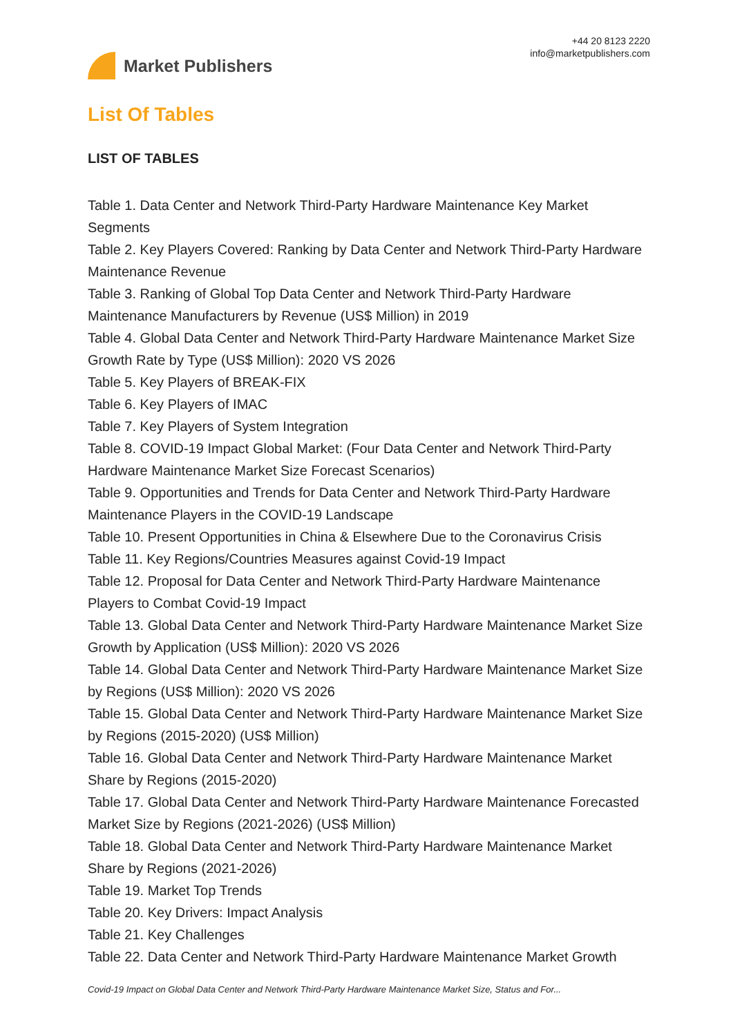Market Publishers
+44 20 8123 2220
info@marketpublishers.com
List Of Tables
LIST OF TABLES
Table 1. Data Center and Network Third-Party Hardware Maintenance Key Market Segments
Table 2. Key Players Covered: Ranking by Data Center and Network Third-Party Hardware Maintenance Revenue
Table 3. Ranking of Global Top Data Center and Network Third-Party Hardware Maintenance Manufacturers by Revenue (US$ Million) in 2019
Table 4. Global Data Center and Network Third-Party Hardware Maintenance Market Size Growth Rate by Type (US$ Million): 2020 VS 2026
Table 5. Key Players of BREAK-FIX
Table 6. Key Players of IMAC
Table 7. Key Players of System Integration
Table 8. COVID-19 Impact Global Market: (Four Data Center and Network Third-Party Hardware Maintenance Market Size Forecast Scenarios)
Table 9. Opportunities and Trends for Data Center and Network Third-Party Hardware Maintenance Players in the COVID-19 Landscape
Table 10. Present Opportunities in China & Elsewhere Due to the Coronavirus Crisis
Table 11. Key Regions/Countries Measures against Covid-19 Impact
Table 12. Proposal for Data Center and Network Third-Party Hardware Maintenance Players to Combat Covid-19 Impact
Table 13. Global Data Center and Network Third-Party Hardware Maintenance Market Size Growth by Application (US$ Million): 2020 VS 2026
Table 14. Global Data Center and Network Third-Party Hardware Maintenance Market Size by Regions (US$ Million): 2020 VS 2026
Table 15. Global Data Center and Network Third-Party Hardware Maintenance Market Size by Regions (2015-2020) (US$ Million)
Table 16. Global Data Center and Network Third-Party Hardware Maintenance Market Share by Regions (2015-2020)
Table 17. Global Data Center and Network Third-Party Hardware Maintenance Forecasted Market Size by Regions (2021-2026) (US$ Million)
Table 18. Global Data Center and Network Third-Party Hardware Maintenance Market Share by Regions (2021-2026)
Table 19. Market Top Trends
Table 20. Key Drivers: Impact Analysis
Table 21. Key Challenges
Table 22. Data Center and Network Third-Party Hardware Maintenance Market Growth
Covid-19 Impact on Global Data Center and Network Third-Party Hardware Maintenance Market Size, Status and For...